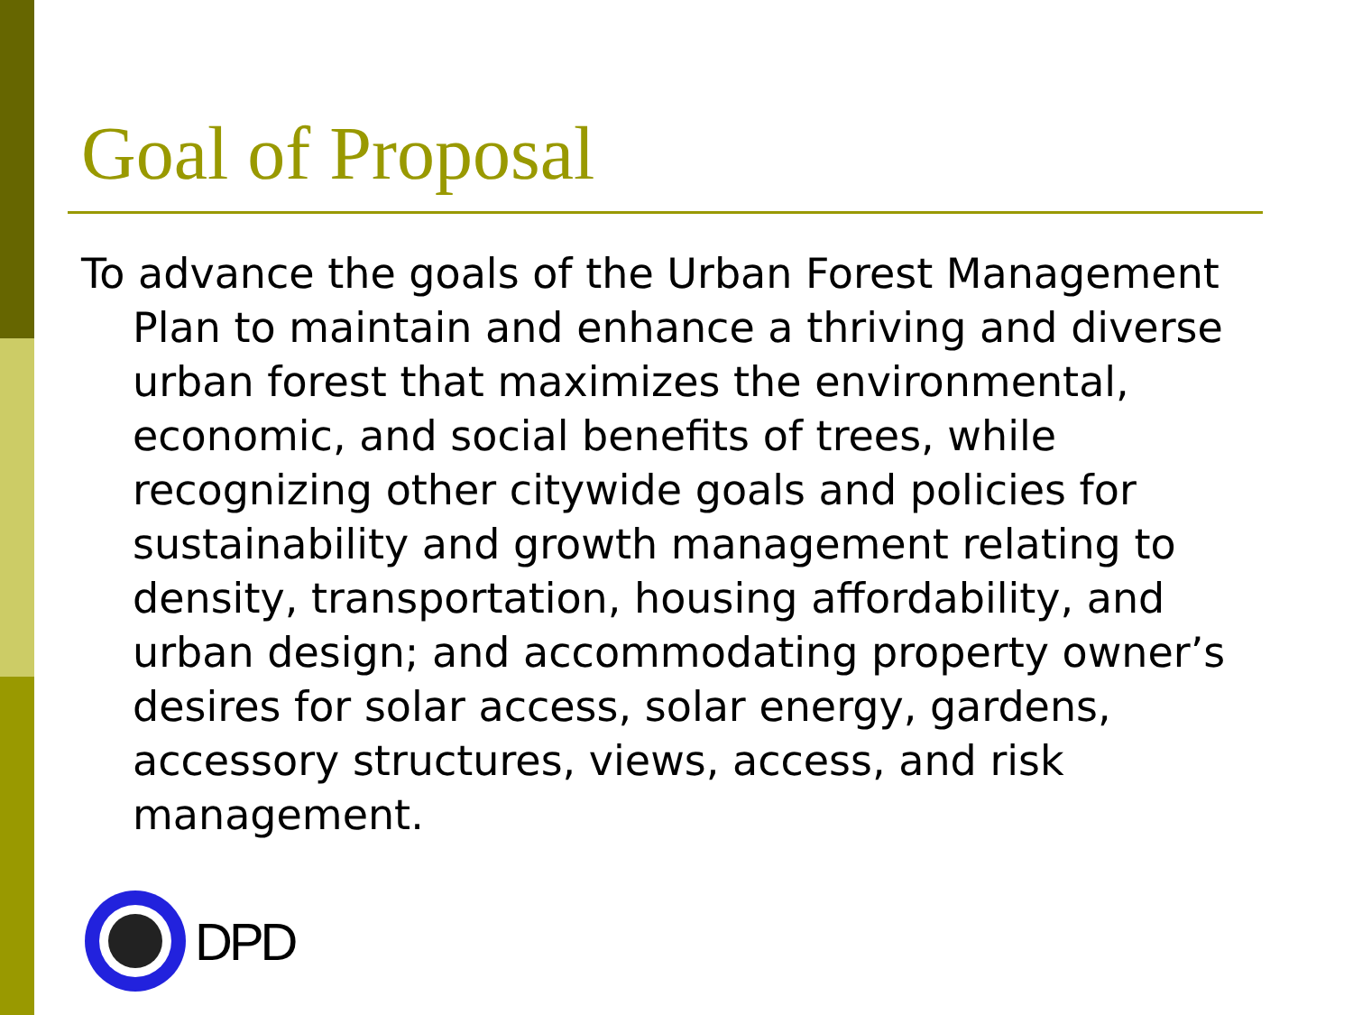Goal of Proposal
To advance the goals of the Urban Forest Management Plan to maintain and enhance a thriving and diverse urban forest that maximizes the environmental, economic, and social benefits of trees, while recognizing other citywide goals and policies for sustainability and growth management relating to density, transportation, housing affordability, and urban design; and accommodating property owner’s desires for solar access, solar energy, gardens, accessory structures, views, access, and risk management.
DPD